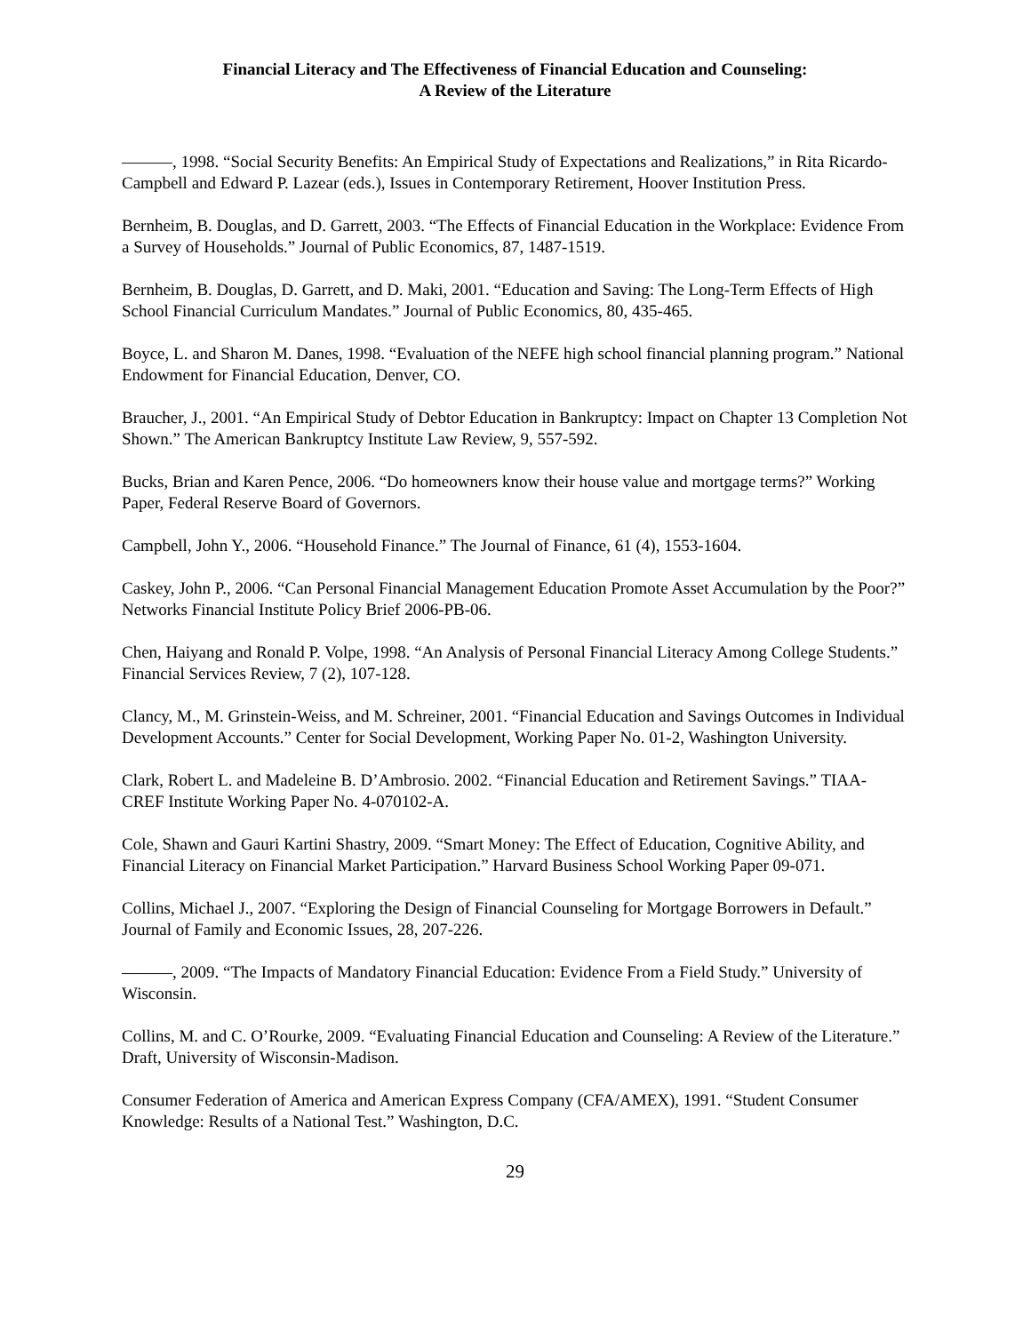Financial Literacy and The Effectiveness of Financial Education and Counseling:
A Review of the Literature
———, 1998. “Social Security Benefits: An Empirical Study of Expectations and Realizations,” in Rita Ricardo-Campbell and Edward P. Lazear (eds.), Issues in Contemporary Retirement, Hoover Institution Press.
Bernheim, B. Douglas, and D. Garrett, 2003. “The Effects of Financial Education in the Workplace: Evidence From a Survey of Households.” Journal of Public Economics, 87, 1487-1519.
Bernheim, B. Douglas, D. Garrett, and D. Maki, 2001. “Education and Saving: The Long-Term Effects of High School Financial Curriculum Mandates.” Journal of Public Economics, 80, 435-465.
Boyce, L. and Sharon M. Danes, 1998. “Evaluation of the NEFE high school financial planning program.” National Endowment for Financial Education, Denver, CO.
Braucher, J., 2001. “An Empirical Study of Debtor Education in Bankruptcy: Impact on Chapter 13 Completion Not Shown.” The American Bankruptcy Institute Law Review, 9, 557-592.
Bucks, Brian and Karen Pence, 2006. “Do homeowners know their house value and mortgage terms?” Working Paper, Federal Reserve Board of Governors.
Campbell, John Y., 2006. “Household Finance.” The Journal of Finance, 61 (4), 1553-1604.
Caskey, John P., 2006. “Can Personal Financial Management Education Promote Asset Accumulation by the Poor?” Networks Financial Institute Policy Brief 2006-PB-06.
Chen, Haiyang and Ronald P. Volpe, 1998. “An Analysis of Personal Financial Literacy Among College Students.” Financial Services Review, 7 (2), 107-128.
Clancy, M., M. Grinstein-Weiss, and M. Schreiner, 2001. “Financial Education and Savings Outcomes in Individual Development Accounts.” Center for Social Development, Working Paper No. 01-2, Washington University.
Clark, Robert L. and Madeleine B. D’Ambrosio. 2002. “Financial Education and Retirement Savings.” TIAA-CREF Institute Working Paper No. 4-070102-A.
Cole, Shawn and Gauri Kartini Shastry, 2009. “Smart Money: The Effect of Education, Cognitive Ability, and Financial Literacy on Financial Market Participation.” Harvard Business School Working Paper 09-071.
Collins, Michael J., 2007. “Exploring the Design of Financial Counseling for Mortgage Borrowers in Default.” Journal of Family and Economic Issues, 28, 207-226.
———, 2009. “The Impacts of Mandatory Financial Education: Evidence From a Field Study.” University of Wisconsin.
Collins, M. and C. O’Rourke, 2009. “Evaluating Financial Education and Counseling: A Review of the Literature.” Draft, University of Wisconsin-Madison.
Consumer Federation of America and American Express Company (CFA/AMEX), 1991. “Student Consumer Knowledge: Results of a National Test.” Washington, D.C.
29